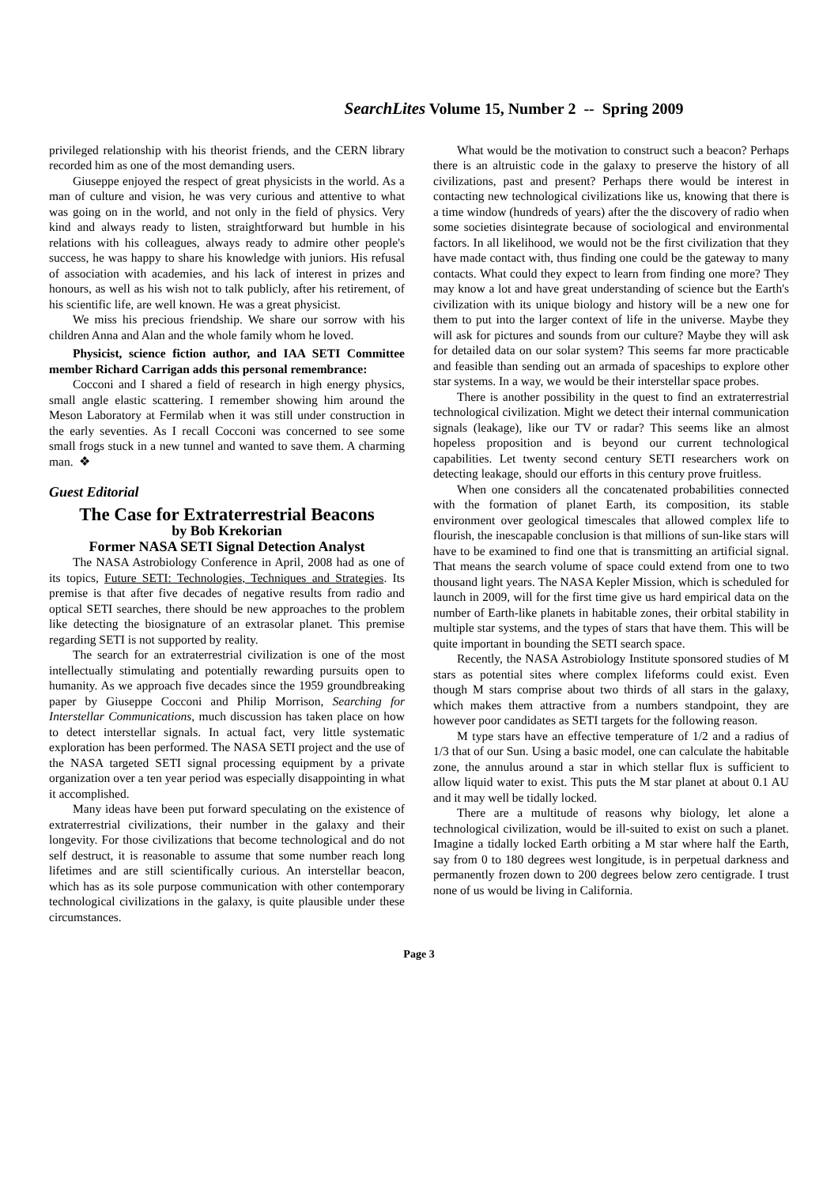SearchLites Volume 15, Number 2 -- Spring 2009
privileged relationship with his theorist friends, and the CERN library recorded him as one of the most demanding users.
Giuseppe enjoyed the respect of great physicists in the world. As a man of culture and vision, he was very curious and attentive to what was going on in the world, and not only in the field of physics. Very kind and always ready to listen, straightforward but humble in his relations with his colleagues, always ready to admire other people's success, he was happy to share his knowledge with juniors. His refusal of association with academies, and his lack of interest in prizes and honours, as well as his wish not to talk publicly, after his retirement, of his scientific life, are well known. He was a great physicist.
We miss his precious friendship. We share our sorrow with his children Anna and Alan and the whole family whom he loved.
Physicist, science fiction author, and IAA SETI Committee member Richard Carrigan adds this personal remembrance:
Cocconi and I shared a field of research in high energy physics, small angle elastic scattering. I remember showing him around the Meson Laboratory at Fermilab when it was still under construction in the early seventies. As I recall Cocconi was concerned to see some small frogs stuck in a new tunnel and wanted to save them. A charming man. ❖
Guest Editorial
The Case for Extraterrestrial Beacons
by Bob Krekorian
Former NASA SETI Signal Detection Analyst
The NASA Astrobiology Conference in April, 2008 had as one of its topics, Future SETI: Technologies, Techniques and Strategies. Its premise is that after five decades of negative results from radio and optical SETI searches, there should be new approaches to the problem like detecting the biosignature of an extrasolar planet. This premise regarding SETI is not supported by reality.
The search for an extraterrestrial civilization is one of the most intellectually stimulating and potentially rewarding pursuits open to humanity. As we approach five decades since the 1959 groundbreaking paper by Giuseppe Cocconi and Philip Morrison, Searching for Interstellar Communications, much discussion has taken place on how to detect interstellar signals. In actual fact, very little systematic exploration has been performed. The NASA SETI project and the use of the NASA targeted SETI signal processing equipment by a private organization over a ten year period was especially disappointing in what it accomplished.
Many ideas have been put forward speculating on the existence of extraterrestrial civilizations, their number in the galaxy and their longevity. For those civilizations that become technological and do not self destruct, it is reasonable to assume that some number reach long lifetimes and are still scientifically curious. An interstellar beacon, which has as its sole purpose communication with other contemporary technological civilizations in the galaxy, is quite plausible under these circumstances.
What would be the motivation to construct such a beacon? Perhaps there is an altruistic code in the galaxy to preserve the history of all civilizations, past and present? Perhaps there would be interest in contacting new technological civilizations like us, knowing that there is a time window (hundreds of years) after the the discovery of radio when some societies disintegrate because of sociological and environmental factors. In all likelihood, we would not be the first civilization that they have made contact with, thus finding one could be the gateway to many contacts. What could they expect to learn from finding one more? They may know a lot and have great understanding of science but the Earth's civilization with its unique biology and history will be a new one for them to put into the larger context of life in the universe. Maybe they will ask for pictures and sounds from our culture? Maybe they will ask for detailed data on our solar system? This seems far more practicable and feasible than sending out an armada of spaceships to explore other star systems. In a way, we would be their interstellar space probes.
There is another possibility in the quest to find an extraterrestrial technological civilization. Might we detect their internal communication signals (leakage), like our TV or radar? This seems like an almost hopeless proposition and is beyond our current technological capabilities. Let twenty second century SETI researchers work on detecting leakage, should our efforts in this century prove fruitless.
When one considers all the concatenated probabilities connected with the formation of planet Earth, its composition, its stable environment over geological timescales that allowed complex life to flourish, the inescapable conclusion is that millions of sun-like stars will have to be examined to find one that is transmitting an artificial signal. That means the search volume of space could extend from one to two thousand light years. The NASA Kepler Mission, which is scheduled for launch in 2009, will for the first time give us hard empirical data on the number of Earth-like planets in habitable zones, their orbital stability in multiple star systems, and the types of stars that have them. This will be quite important in bounding the SETI search space.
Recently, the NASA Astrobiology Institute sponsored studies of M stars as potential sites where complex lifeforms could exist. Even though M stars comprise about two thirds of all stars in the galaxy, which makes them attractive from a numbers standpoint, they are however poor candidates as SETI targets for the following reason.
M type stars have an effective temperature of 1/2 and a radius of 1/3 that of our Sun. Using a basic model, one can calculate the habitable zone, the annulus around a star in which stellar flux is sufficient to allow liquid water to exist. This puts the M star planet at about 0.1 AU and it may well be tidally locked.
There are a multitude of reasons why biology, let alone a technological civilization, would be ill-suited to exist on such a planet. Imagine a tidally locked Earth orbiting a M star where half the Earth, say from 0 to 180 degrees west longitude, is in perpetual darkness and permanently frozen down to 200 degrees below zero centigrade. I trust none of us would be living in California.
Page 3